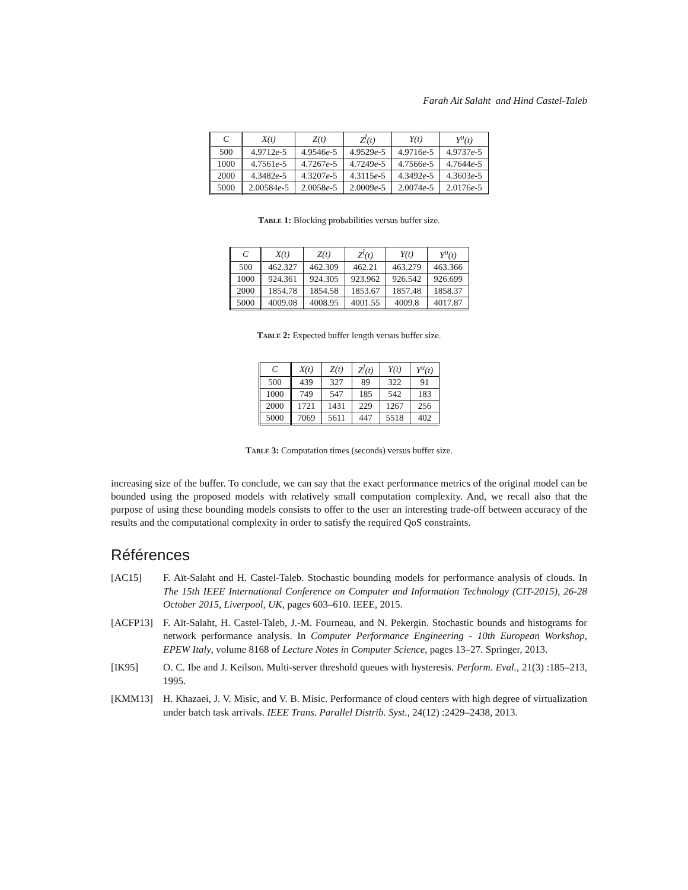Farah Ait Salaht and Hind Castel-Taleb
| C | X(t) | Z(t) | Z<sup>l</sup>(t) | Y(t) | Y<sup>u</sup>(t) |
| --- | --- | --- | --- | --- | --- |
| 500 | 4.9712 e -5 | 4.9546 e -5 | 4.9529 e -5 | 4.9716 e -5 | 4.9737 e -5 |
| 1000 | 4.7561 e -5 | 4.7267 e -5 | 4.7249 e -5 | 4.7566 e -5 | 4.7644 e -5 |
| 2000 | 4.3482 e -5 | 4.3207 e -5 | 4.3115 e -5 | 4.3492 e -5 | 4.3603 e -5 |
| 5000 | 2.00584 e -5 | 2.0058 e -5 | 2.0009 e -5 | 2.0074 e -5 | 2.0176 e -5 |
Table 1: Blocking probabilities versus buffer size.
| C | X(t) | Z(t) | Z<sup>l</sup>(t) | Y(t) | Y<sup>u</sup>(t) |
| --- | --- | --- | --- | --- | --- |
| 500 | 462.327 | 462.309 | 462.21 | 463.279 | 463.366 |
| 1000 | 924.361 | 924.305 | 923.962 | 926.542 | 926.699 |
| 2000 | 1854.78 | 1854.58 | 1853.67 | 1857.48 | 1858.37 |
| 5000 | 4009.08 | 4008.95 | 4001.55 | 4009.8 | 4017.87 |
Table 2: Expected buffer length versus buffer size.
| C | X(t) | Z(t) | Z<sup>l</sup>(t) | Y(t) | Y<sup>u</sup>(t) |
| --- | --- | --- | --- | --- | --- |
| 500 | 439 | 327 | 89 | 322 | 91 |
| 1000 | 749 | 547 | 185 | 542 | 183 |
| 2000 | 1721 | 1431 | 229 | 1267 | 256 |
| 5000 | 7069 | 5611 | 447 | 5518 | 402 |
Table 3: Computation times (seconds) versus buffer size.
increasing size of the buffer. To conclude, we can say that the exact performance metrics of the original model can be bounded using the proposed models with relatively small computation complexity. And, we recall also that the purpose of using these bounding models consists to offer to the user an interesting trade-off between accuracy of the results and the computational complexity in order to satisfy the required QoS constraints.
Références
[AC15] F. Aït-Salaht and H. Castel-Taleb. Stochastic bounding models for performance analysis of clouds. In The 15th IEEE International Conference on Computer and Information Technology (CIT-2015), 26-28 October 2015, Liverpool, UK, pages 603–610. IEEE, 2015.
[ACFP13] F. Aït-Salaht, H. Castel-Taleb, J.-M. Fourneau, and N. Pekergin. Stochastic bounds and histograms for network performance analysis. In Computer Performance Engineering - 10th European Workshop, EPEW Italy, volume 8168 of Lecture Notes in Computer Science, pages 13–27. Springer, 2013.
[IK95] O. C. Ibe and J. Keilson. Multi-server threshold queues with hysteresis. Perform. Eval., 21(3) :185–213, 1995.
[KMM13] H. Khazaei, J. V. Misic, and V. B. Misic. Performance of cloud centers with high degree of virtualization under batch task arrivals. IEEE Trans. Parallel Distrib. Syst., 24(12) :2429–2438, 2013.